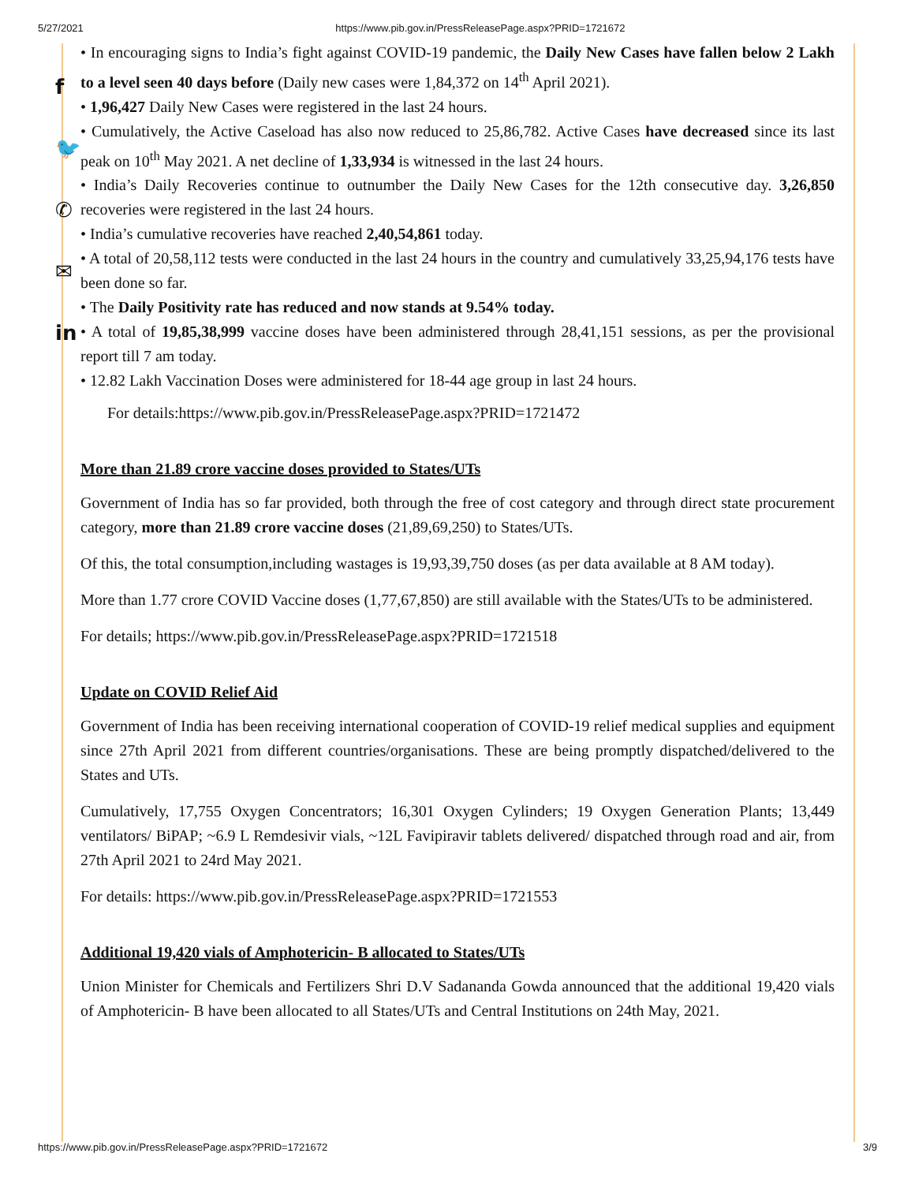5/27/2021 https://www.pib.gov.in/PressReleasePage.aspx?PRID=1721672
f
🐦
✆
✉
in
• In encouraging signs to India’s fight against COVID-19 pandemic, the Daily New Cases have fallen below 2 Lakh to a level seen 40 days before (Daily new cases were 1,84,372 on 14<sup>th</sup> April 2021).
• 1,96,427 Daily New Cases were registered in the last 24 hours.
• Cumulatively, the Active Caseload has also now reduced to 25,86,782. Active Cases have decreased since its last peak on 10<sup>th</sup> May 2021. A net decline of 1,33,934 is witnessed in the last 24 hours.
• India’s Daily Recoveries continue to outnumber the Daily New Cases for the 12th consecutive day. 3,26,850 recoveries were registered in the last 24 hours.
• India’s cumulative recoveries have reached 2,40,54,861 today.
• A total of 20,58,112 tests were conducted in the last 24 hours in the country and cumulatively 33,25,94,176 tests have been done so far.
• The Daily Positivity rate has reduced and now stands at 9.54% today.
• A total of 19,85,38,999 vaccine doses have been administered through 28,41,151 sessions, as per the provisional report till 7 am today.
• 12.82 Lakh Vaccination Doses were administered for 18-44 age group in last 24 hours.
For details:https://www.pib.gov.in/PressReleasePage.aspx?PRID=1721472
More than 21.89 crore vaccine doses provided to States/UTs
Government of India has so far provided, both through the free of cost category and through direct state procurement category, more than 21.89 crore vaccine doses (21,89,69,250) to States/UTs.
Of this, the total consumption,including wastages is 19,93,39,750 doses (as per data available at 8 AM today).
More than 1.77 crore COVID Vaccine doses (1,77,67,850) are still available with the States/UTs to be administered.
For details; https://www.pib.gov.in/PressReleasePage.aspx?PRID=1721518
Update on COVID Relief Aid
Government of India has been receiving international cooperation of COVID-19 relief medical supplies and equipment since 27th April 2021 from different countries/organisations. These are being promptly dispatched/delivered to the States and UTs.
Cumulatively, 17,755 Oxygen Concentrators; 16,301 Oxygen Cylinders; 19 Oxygen Generation Plants; 13,449 ventilators/ BiPAP; ~6.9 L Remdesivir vials, ~12L Favipiravir tablets delivered/ dispatched through road and air, from 27th April 2021 to 24rd May 2021.
For details: https://www.pib.gov.in/PressReleasePage.aspx?PRID=1721553
Additional 19,420 vials of Amphotericin- B allocated to States/UTs
Union Minister for Chemicals and Fertilizers Shri D.V Sadananda Gowda announced that the additional 19,420 vials of Amphotericin- B have been allocated to all States/UTs and Central Institutions on 24th May, 2021.
https://www.pib.gov.in/PressReleasePage.aspx?PRID=1721672 3/9